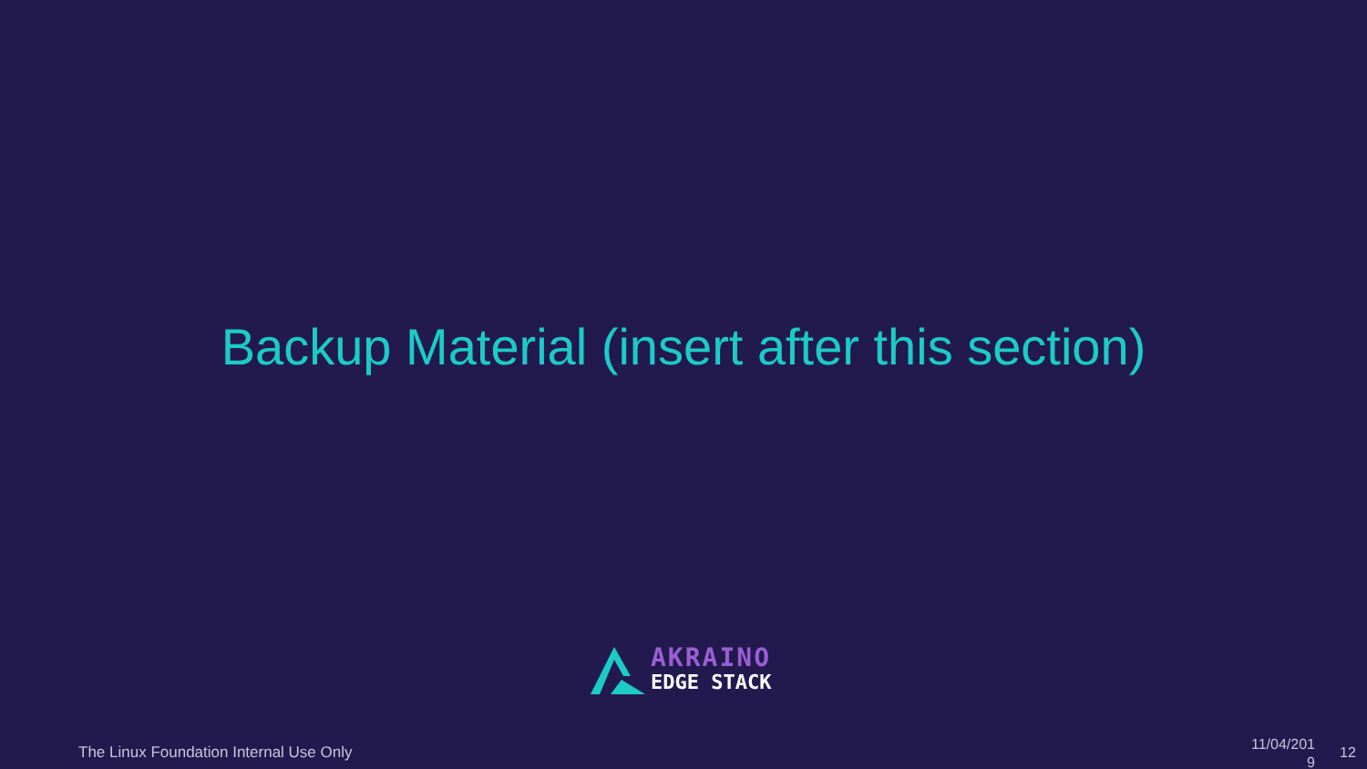Backup Material (insert after this section)
AKRAINO
EDGE STACK
The Linux Foundation Internal Use Only
11/04/201 9
12